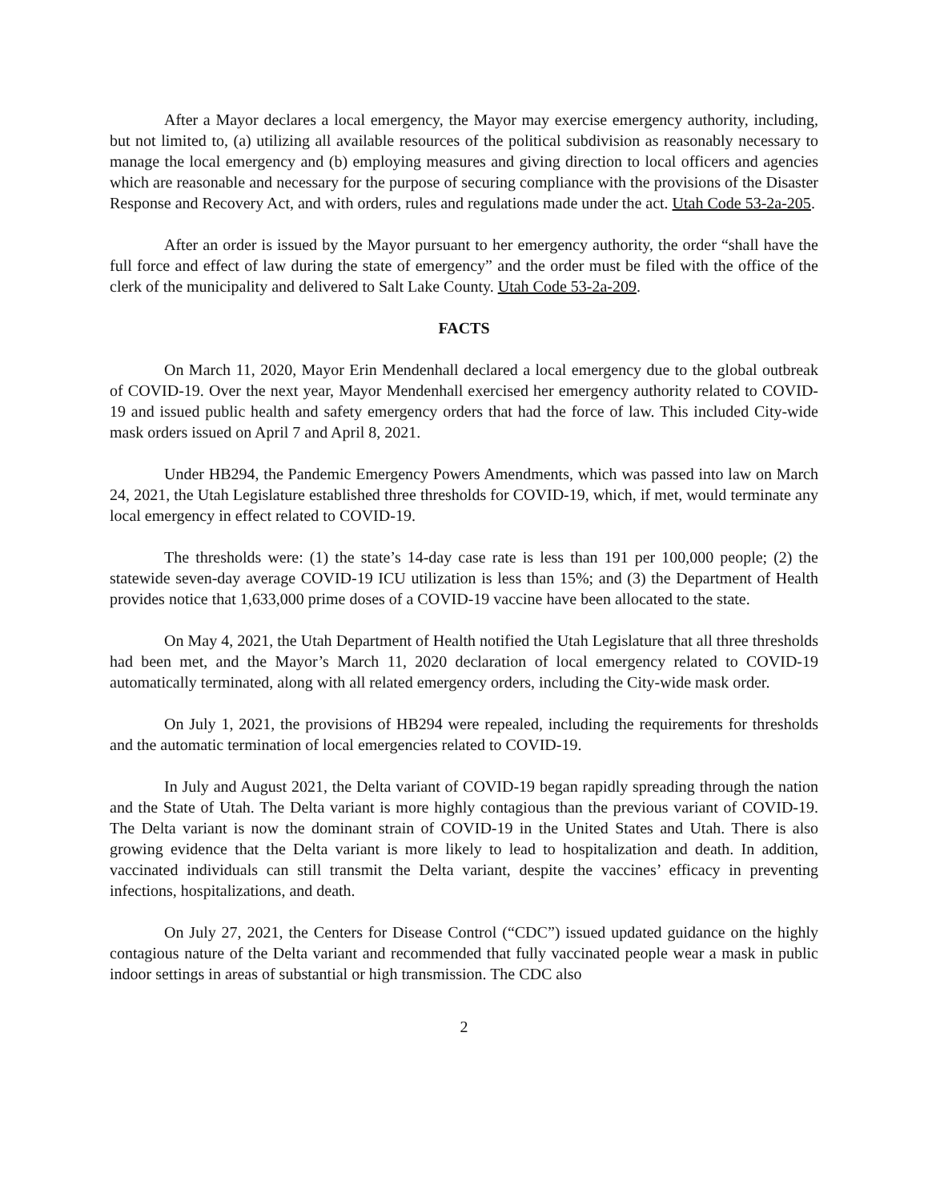After a Mayor declares a local emergency, the Mayor may exercise emergency authority, including, but not limited to, (a) utilizing all available resources of the political subdivision as reasonably necessary to manage the local emergency and (b) employing measures and giving direction to local officers and agencies which are reasonable and necessary for the purpose of securing compliance with the provisions of the Disaster Response and Recovery Act, and with orders, rules and regulations made under the act. Utah Code 53-2a-205.
After an order is issued by the Mayor pursuant to her emergency authority, the order “shall have the full force and effect of law during the state of emergency” and the order must be filed with the office of the clerk of the municipality and delivered to Salt Lake County. Utah Code 53-2a-209.
FACTS
On March 11, 2020, Mayor Erin Mendenhall declared a local emergency due to the global outbreak of COVID-19. Over the next year, Mayor Mendenhall exercised her emergency authority related to COVID-19 and issued public health and safety emergency orders that had the force of law. This included City-wide mask orders issued on April 7 and April 8, 2021.
Under HB294, the Pandemic Emergency Powers Amendments, which was passed into law on March 24, 2021, the Utah Legislature established three thresholds for COVID-19, which, if met, would terminate any local emergency in effect related to COVID-19.
The thresholds were: (1) the state’s 14-day case rate is less than 191 per 100,000 people; (2) the statewide seven-day average COVID-19 ICU utilization is less than 15%; and (3) the Department of Health provides notice that 1,633,000 prime doses of a COVID-19 vaccine have been allocated to the state.
On May 4, 2021, the Utah Department of Health notified the Utah Legislature that all three thresholds had been met, and the Mayor’s March 11, 2020 declaration of local emergency related to COVID-19 automatically terminated, along with all related emergency orders, including the City-wide mask order.
On July 1, 2021, the provisions of HB294 were repealed, including the requirements for thresholds and the automatic termination of local emergencies related to COVID-19.
In July and August 2021, the Delta variant of COVID-19 began rapidly spreading through the nation and the State of Utah. The Delta variant is more highly contagious than the previous variant of COVID-19. The Delta variant is now the dominant strain of COVID-19 in the United States and Utah. There is also growing evidence that the Delta variant is more likely to lead to hospitalization and death. In addition, vaccinated individuals can still transmit the Delta variant, despite the vaccines’ efficacy in preventing infections, hospitalizations, and death.
On July 27, 2021, the Centers for Disease Control (“CDC”) issued updated guidance on the highly contagious nature of the Delta variant and recommended that fully vaccinated people wear a mask in public indoor settings in areas of substantial or high transmission. The CDC also
2